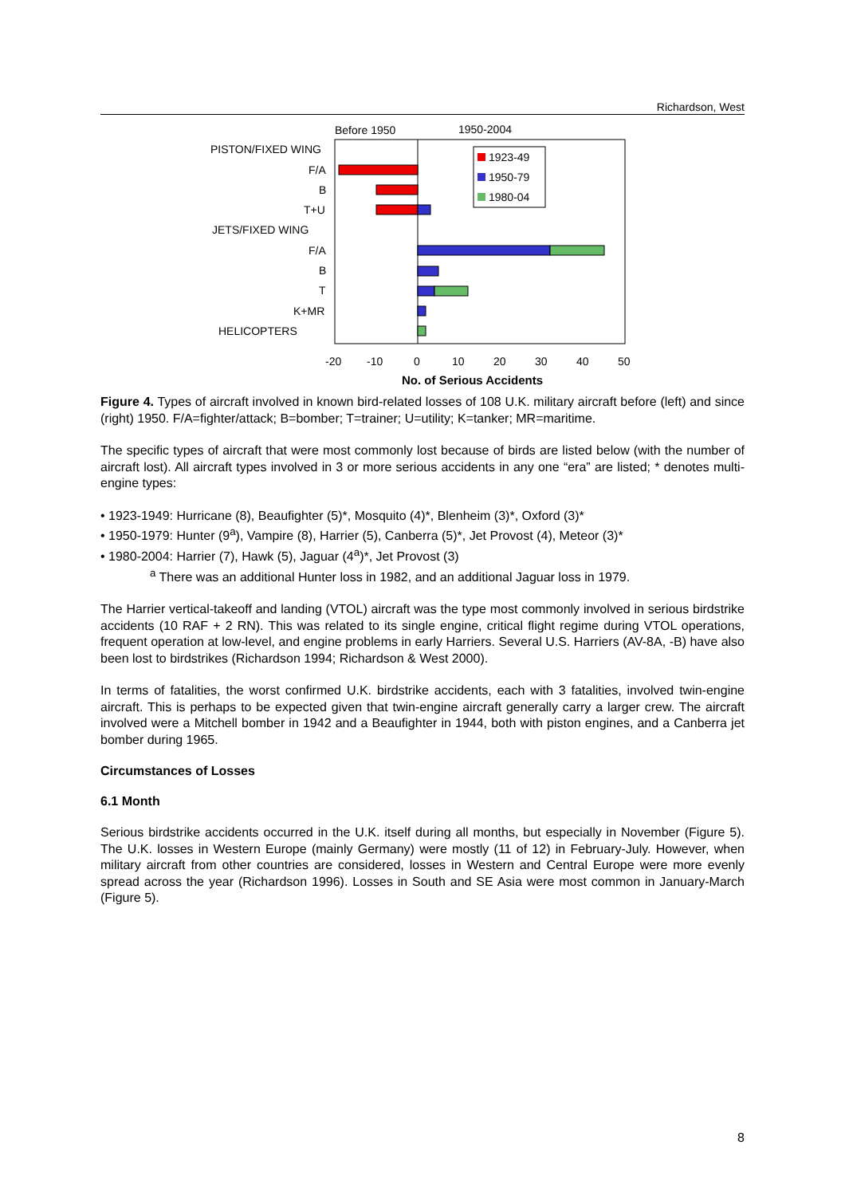Richardson, West
Before 1950
1950-2004
PISTON/FIXED WING
F/A
B
T+U
JETS/FIXED WING
F/A
B
T
K+MR
HELICOPTERS
1923-49
1950-79
1980-04
-20
-10
0
10
20
30
40
50
No. of Serious Accidents
Figure 4. Types of aircraft involved in known bird-related losses of 108 U.K. military aircraft before (left) and since (right) 1950. F/A=fighter/attack; B=bomber; T=trainer; U=utility; K=tanker; MR=maritime.
The specific types of aircraft that were most commonly lost because of birds are listed below (with the number of aircraft lost). All aircraft types involved in 3 or more serious accidents in any one “era” are listed; * denotes multi-engine types:
• 1923-1949: Hurricane (8), Beaufighter (5)*, Mosquito (4)*, Blenheim (3)*, Oxford (3)*
• 1950-1979: Hunter (9<sup>a</sup>), Vampire (8), Harrier (5), Canberra (5)*, Jet Provost (4), Meteor (3)*
• 1980-2004: Harrier (7), Hawk (5), Jaguar (4<sup>a</sup>)*, Jet Provost (3)
<sup>a</sup> There was an additional Hunter loss in 1982, and an additional Jaguar loss in 1979.
The Harrier vertical-takeoff and landing (VTOL) aircraft was the type most commonly involved in serious birdstrike accidents (10 RAF + 2 RN). This was related to its single engine, critical flight regime during VTOL operations, frequent operation at low-level, and engine problems in early Harriers. Several U.S. Harriers (AV-8A, -B) have also been lost to birdstrikes (Richardson 1994; Richardson & West 2000).
In terms of fatalities, the worst confirmed U.K. birdstrike accidents, each with 3 fatalities, involved twin-engine aircraft. This is perhaps to be expected given that twin-engine aircraft generally carry a larger crew. The aircraft involved were a Mitchell bomber in 1942 and a Beaufighter in 1944, both with piston engines, and a Canberra jet bomber during 1965.
Circumstances of Losses
6.1 Month
Serious birdstrike accidents occurred in the U.K. itself during all months, but especially in November (Figure 5). The U.K. losses in Western Europe (mainly Germany) were mostly (11 of 12) in February-July. However, when military aircraft from other countries are considered, losses in Western and Central Europe were more evenly spread across the year (Richardson 1996). Losses in South and SE Asia were most common in January-March (Figure 5).
8